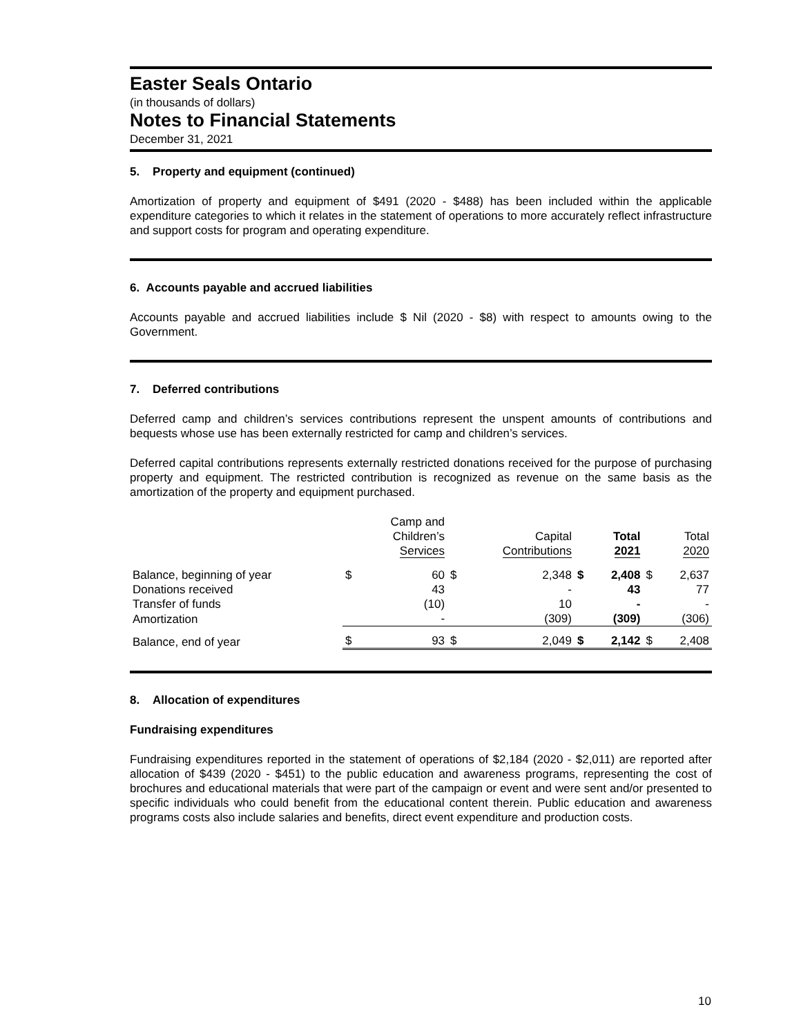Easter Seals Ontario
(in thousands of dollars)
Notes to Financial Statements
December 31, 2021
5. Property and equipment (continued)
Amortization of property and equipment of $491 (2020 - $488) has been included within the applicable expenditure categories to which it relates in the statement of operations to more accurately reflect infrastructure and support costs for program and operating expenditure.
6. Accounts payable and accrued liabilities
Accounts payable and accrued liabilities include $ Nil (2020 - $8) with respect to amounts owing to the Government.
7. Deferred contributions
Deferred camp and children’s services contributions represent the unspent amounts of contributions and bequests whose use has been externally restricted for camp and children’s services.
Deferred capital contributions represents externally restricted donations received for the purpose of purchasing property and equipment. The restricted contribution is recognized as revenue on the same basis as the amortization of the property and equipment purchased.
| | | Camp and Children’s Services | | Capital Contributions | | Total 2021 | | Total 2020 |
| Balance, beginning of year | $ | 60 | $ | 2,348 | $ | 2,408 | $ | 2,637 |
| Donations received | | 43 | | - | | 43 | | 77 |
| Transfer of funds | | (10) | | 10 | | - | | - |
| Amortization | | - | | (309) | | (309) | | (306) |
| Balance, end of year | $ | 93 | $ | 2,049 | $ | 2,142 | $ | 2,408 |
8. Allocation of expenditures
Fundraising expenditures
Fundraising expenditures reported in the statement of operations of $2,184 (2020 - $2,011) are reported after allocation of $439 (2020 - $451) to the public education and awareness programs, representing the cost of brochures and educational materials that were part of the campaign or event and were sent and/or presented to specific individuals who could benefit from the educational content therein. Public education and awareness programs costs also include salaries and benefits, direct event expenditure and production costs.
10